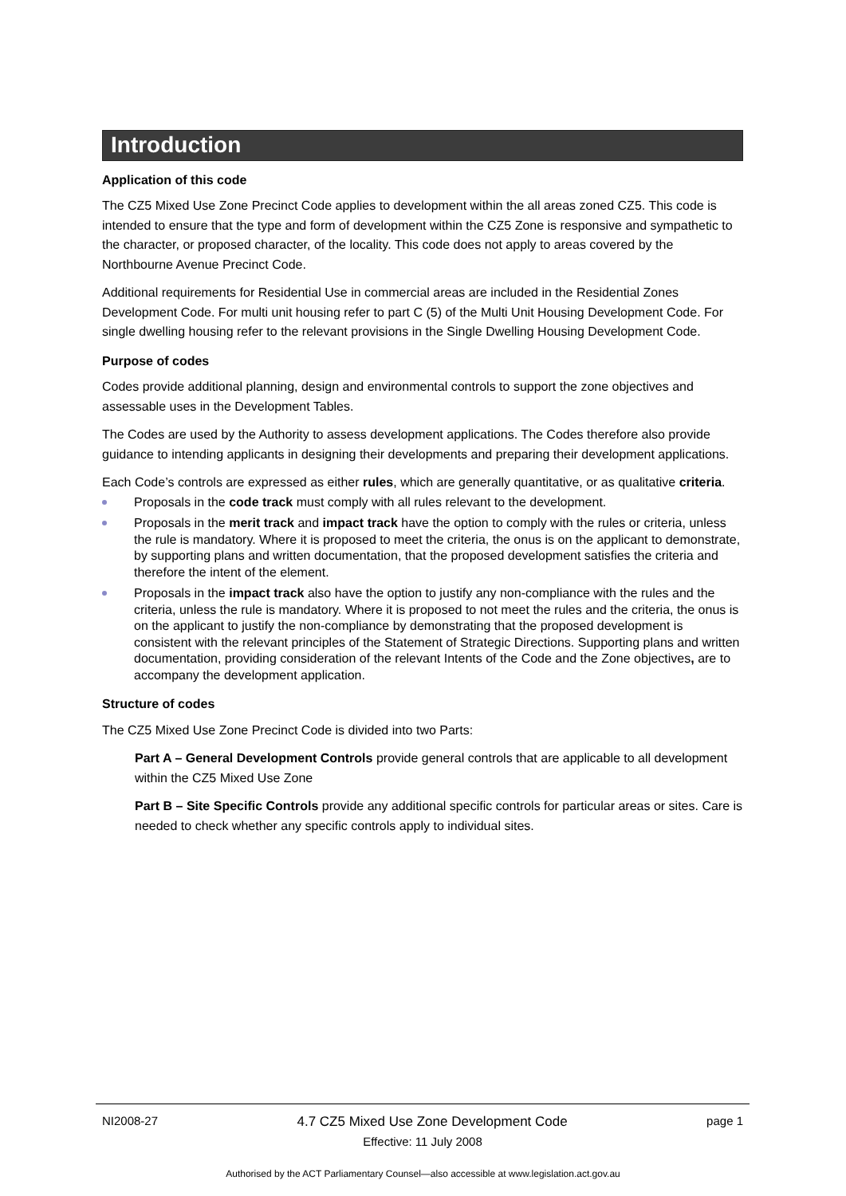Introduction
Application of this code
The CZ5 Mixed Use Zone Precinct Code applies to development within the all areas zoned CZ5. This code is intended to ensure that the type and form of development within the CZ5 Zone is responsive and sympathetic to the character, or proposed character, of the locality. This code does not apply to areas covered by the Northbourne Avenue Precinct Code.
Additional requirements for Residential Use in commercial areas are included in the Residential Zones Development Code. For multi unit housing refer to part C (5) of the Multi Unit Housing Development Code. For single dwelling housing refer to the relevant provisions in the Single Dwelling Housing Development Code.
Purpose of codes
Codes provide additional planning, design and environmental controls to support the zone objectives and assessable uses in the Development Tables.
The Codes are used by the Authority to assess development applications. The Codes therefore also provide guidance to intending applicants in designing their developments and preparing their development applications.
Each Code’s controls are expressed as either rules, which are generally quantitative, or as qualitative criteria.
Proposals in the code track must comply with all rules relevant to the development.
Proposals in the merit track and impact track have the option to comply with the rules or criteria, unless the rule is mandatory. Where it is proposed to meet the criteria, the onus is on the applicant to demonstrate, by supporting plans and written documentation, that the proposed development satisfies the criteria and therefore the intent of the element.
Proposals in the impact track also have the option to justify any non-compliance with the rules and the criteria, unless the rule is mandatory. Where it is proposed to not meet the rules and the criteria, the onus is on the applicant to justify the non-compliance by demonstrating that the proposed development is consistent with the relevant principles of the Statement of Strategic Directions. Supporting plans and written documentation, providing consideration of the relevant Intents of the Code and the Zone objectives, are to accompany the development application.
Structure of codes
The CZ5 Mixed Use Zone Precinct Code is divided into two Parts:
Part A – General Development Controls provide general controls that are applicable to all development within the CZ5 Mixed Use Zone
Part B – Site Specific Controls provide any additional specific controls for particular areas or sites. Care is needed to check whether any specific controls apply to individual sites.
NI2008-27 4.7 CZ5 Mixed Use Zone Development Code page 1
Effective: 11 July 2008
Authorised by the ACT Parliamentary Counsel—also accessible at www.legislation.act.gov.au